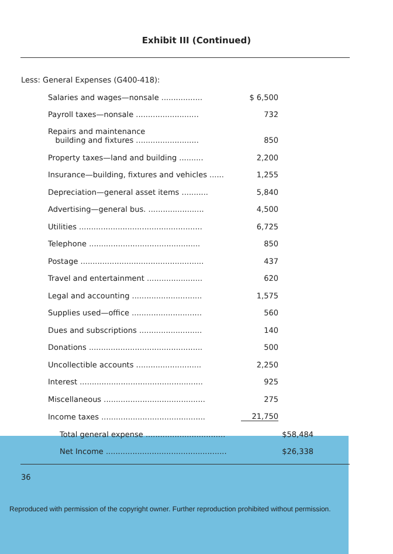Exhibit III (Continued)
Less: General Expenses (G400-418):
| Salaries and wages—nonsale ................. | $ 6,500 |
| Payroll taxes—nonsale .......................... | 732 |
| Repairs and maintenance building and fixtures .......................... | 850 |
| Property taxes—land and building .......... | 2,200 |
| Insurance—building, fixtures and vehicles ...... | 1,255 |
| Depreciation—general asset items ........... | 5,840 |
| Advertising—general bus. ....................... | 4,500 |
| Utilities ................................................... | 6,725 |
| Telephone .............................................. | 850 |
| Postage ................................................... | 437 |
| Travel and entertainment ....................... | 620 |
| Legal and accounting ............................. | 1,575 |
| Supplies used—office ............................. | 560 |
| Dues and subscriptions .......................... | 140 |
| Donations ............................................... | 500 |
| Uncollectible accounts ........................... | 2,250 |
| Interest ................................................... | 925 |
| Miscellaneous .......................................... | 275 |
| Income taxes ........................................... | 21,750 |
| Total general expense ................................. | $58,484 |
| Net Income .................................................. | $26,338 |
36
Reproduced with permission of the copyright owner. Further reproduction prohibited without permission.